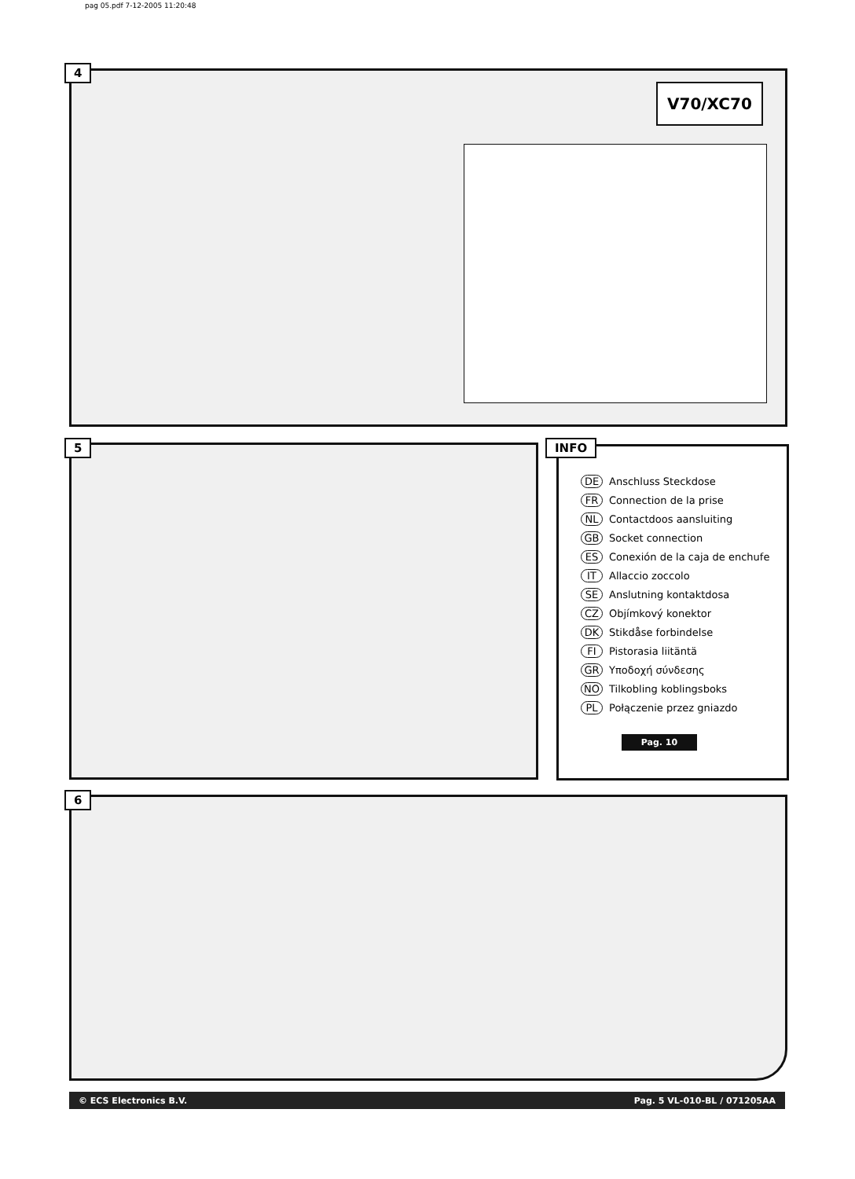pag 05.pdf 7-12-2005 11:20:48
4
V70/XC70
5
DE Anschluss Steckdose
FR Connection de la prise
NL Contactdoos aansluiting
GB Socket connection
ES Conexión de la caja de enchufe
IT Allaccio zoccolo
SE Anslutning kontaktdosa
CZ Objímkový konektor
DK Stikdåse forbindelse
FI Pistorasia liitäntä
GR Υποδοχή σύνδεσης
NO Tilkobling koblingsboks
PL Połączenie przez gniazdo
Pag. 10
INFO
6
© ECS Electronics B.V. Pag. 5 VL-010-BL / 071205AA